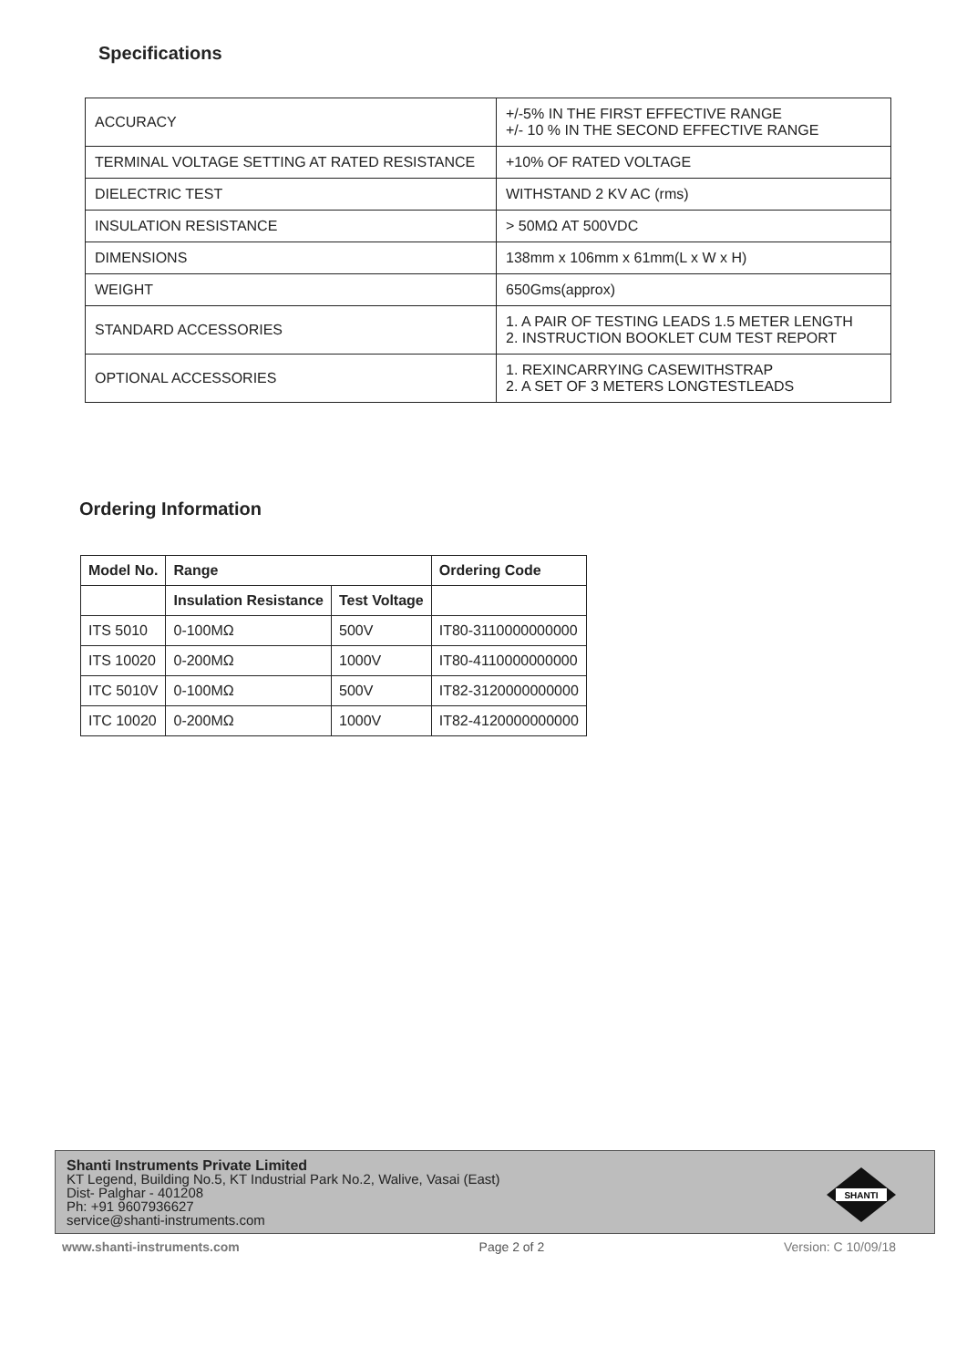Specifications
| ACCURACY | +/-5% IN THE FIRST EFFECTIVE RANGE +/- 10 % IN THE SECOND EFFECTIVE RANGE |
| TERMINAL VOLTAGE SETTING AT RATED RESISTANCE | +10% OF RATED VOLTAGE |
| DIELECTRIC TEST | WITHSTAND 2 KV AC (rms) |
| INSULATION RESISTANCE | > 50MΩ AT 500VDC |
| DIMENSIONS | 138mm x 106mm x 61mm(L x W x H) |
| WEIGHT | 650Gms(approx) |
| STANDARD ACCESSORIES | 1. A PAIR OF TESTING LEADS 1.5 METER LENGTH 2. INSTRUCTION BOOKLET CUM TEST REPORT |
| OPTIONAL ACCESSORIES | 1. REXINCARRYING CASEWITHSTRAP 2. A SET OF 3 METERS LONGTESTLEADS |
Ordering Information
| Model No. | Range | | Ordering Code |
| --- | --- | --- | --- |
| | Insulation Resistance | Test Voltage | |
| ITS 5010 | 0-100MΩ | 500V | IT80-3110000000000 |
| ITS 10020 | 0-200MΩ | 1000V | IT80-4110000000000 |
| ITC 5010V | 0-100MΩ | 500V | IT82-3120000000000 |
| ITC 10020 | 0-200MΩ | 1000V | IT82-4120000000000 |
Shanti Instruments Private Limited
KT Legend, Building No.5, KT Industrial Park No.2, Walive, Vasai (East)
Dist- Palghar - 401208
Ph: +91 9607936627
service@shanti-instruments.com
SHANTI
www.shanti-instruments.com Page 2 of 2 Version: C 10/09/18